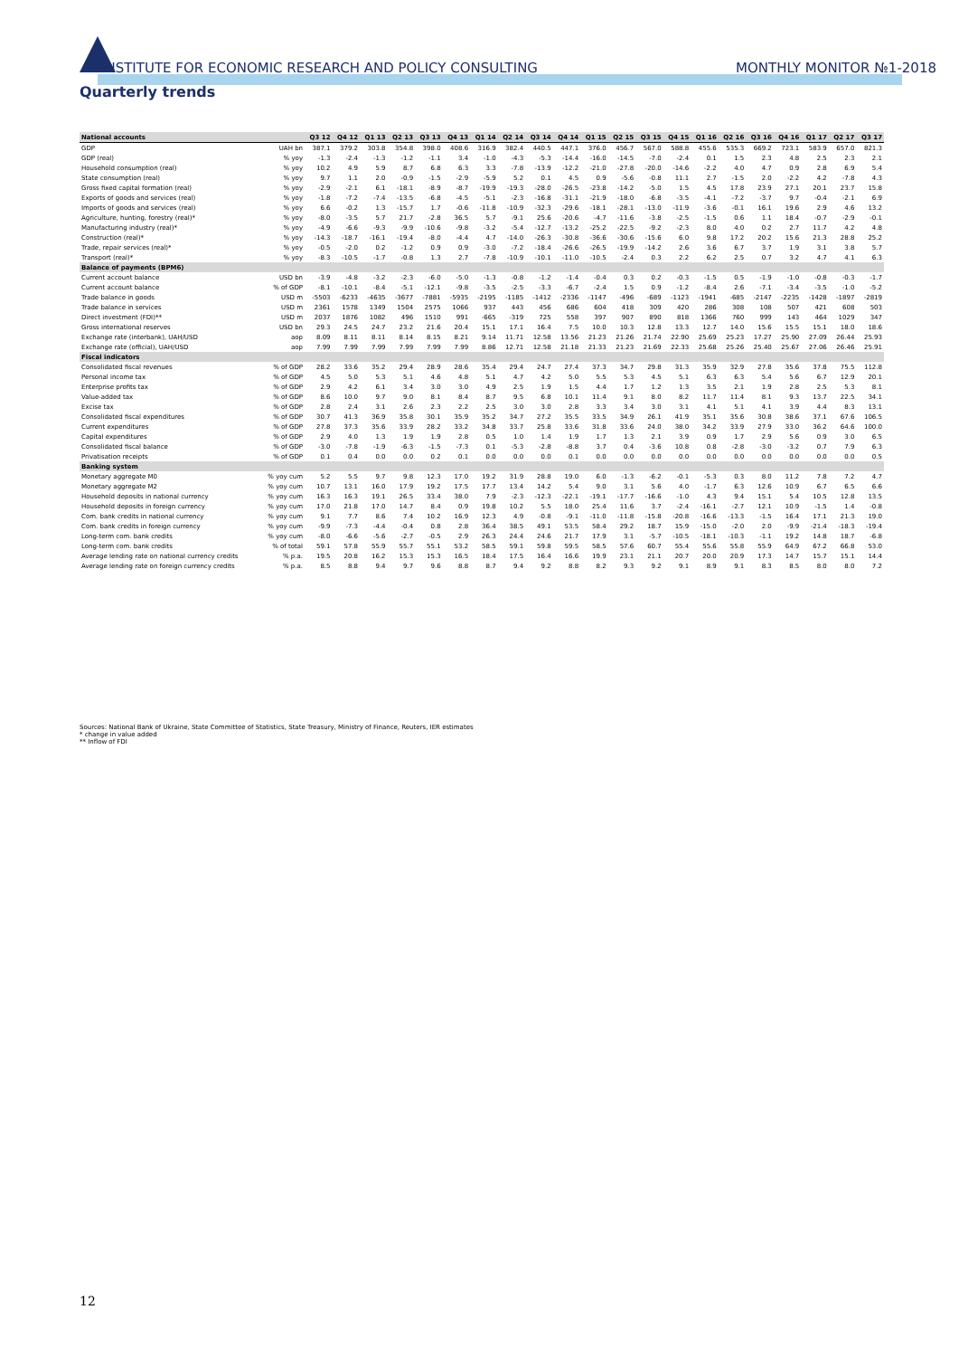INSTITUTE FOR ECONOMIC RESEARCH AND POLICY CONSULTING
MONTHLY MONITOR №1-2018
Quarterly trends
| National accounts | | Q3 12 | Q4 12 | Q1 13 | Q2 13 | Q3 13 | Q4 13 | Q1 14 | Q2 14 | Q3 14 | Q4 14 | Q1 15 | Q2 15 | Q3 15 | Q4 15 | Q1 16 | Q2 16 | Q3 16 | Q4 16 | Q1 17 | Q2 17 | Q3 17 |
| --- | --- | --- | --- | --- | --- | --- | --- | --- | --- | --- | --- | --- | --- | --- | --- | --- | --- | --- | --- | --- | --- | --- |
| GDP | UAH bn | 387.1 | 379.2 | 303.8 | 354.8 | 398.0 | 408.6 | 316.9 | 382.4 | 440.5 | 447.1 | 376.0 | 456.7 | 567.0 | 588.8 | 455.6 | 535.3 | 669.2 | 723.1 | 583.9 | 657.0 | 821.3 |
| GDP (real) | % yoy | -1.3 | -2.4 | -1.3 | -1.2 | -1.1 | 3.4 | -1.0 | -4.3 | -5.3 | -14.4 | -16.0 | -14.5 | -7.0 | -2.4 | 0.1 | 1.5 | 2.3 | 4.8 | 2.5 | 2.3 | 2.1 |
| Household consumption (real) | % yoy | 10.2 | 4.9 | 5.9 | 8.7 | 6.8 | 6.3 | 3.3 | -7.8 | -13.9 | -12.2 | -21.0 | -27.8 | -20.0 | -14.6 | -2.2 | 4.0 | 4.7 | 0.9 | 2.8 | 6.9 | 5.4 |
| State consumption (real) | % yoy | 9.7 | 1.1 | 2.0 | -0.9 | -1.5 | -2.9 | -5.9 | 5.2 | 0.1 | 4.5 | 0.9 | -5.6 | -0.8 | 11.1 | 2.7 | -1.5 | 2.0 | -2.2 | 4.2 | -7.8 | 4.3 |
| Gross fixed capital formation (real) | % yoy | -2.9 | -2.1 | 6.1 | -18.1 | -8.9 | -8.7 | -19.9 | -19.3 | -28.0 | -26.5 | -23.8 | -14.2 | -5.0 | 1.5 | 4.5 | 17.8 | 23.9 | 27.1 | 20.1 | 23.7 | 15.8 |
| Exports of goods and services (real) | % yoy | -1.8 | -7.2 | -7.4 | -13.5 | -6.8 | -4.5 | -5.1 | -2.3 | -16.8 | -31.1 | -21.9 | -18.0 | -6.8 | -3.5 | -4.1 | -7.2 | -3.7 | 9.7 | -0.4 | -2.1 | 6.9 |
| Imports of goods and services (real) | % yoy | 6.6 | -0.2 | 1.3 | -15.7 | 1.7 | -0.6 | -11.8 | -10.9 | -32.3 | -29.6 | -18.1 | -28.1 | -13.0 | -11.9 | -3.6 | -0.1 | 16.1 | 19.6 | 2.9 | 4.6 | 13.2 |
| Agriculture, hunting, forestry (real)* | % yoy | -8.0 | -3.5 | 5.7 | 21.7 | -2.8 | 36.5 | 5.7 | -9.1 | 25.6 | -20.6 | -4.7 | -11.6 | -3.8 | -2.5 | -1.5 | 0.6 | 1.1 | 18.4 | -0.7 | -2.9 | -0.1 |
| Manufacturing industry (real)* | % yoy | -4.9 | -6.6 | -9.3 | -9.9 | -10.6 | -9.8 | -3.2 | -5.4 | -12.7 | -13.2 | -25.2 | -22.5 | -9.2 | -2.3 | 8.0 | 4.0 | 0.2 | 2.7 | 11.7 | 4.2 | 4.8 |
| Construction (real)* | % yoy | -14.3 | -18.7 | -16.1 | -19.4 | -8.0 | -4.4 | 4.7 | -14.0 | -26.3 | -30.8 | -36.6 | -30.6 | -15.6 | 6.0 | 9.8 | 17.2 | 20.2 | 15.6 | 21.3 | 28.8 | 25.2 |
| Trade, repair services (real)* | % yoy | -0.5 | -2.0 | 0.2 | -1.2 | 0.9 | 0.9 | -3.0 | -7.2 | -18.4 | -26.6 | -26.5 | -19.9 | -14.2 | 2.6 | 3.6 | 6.7 | 3.7 | 1.9 | 3.1 | 3.8 | 5.7 |
| Transport (real)* | % yoy | -8.3 | -10.5 | -1.7 | -0.8 | 1.3 | 2.7 | -7.8 | -10.9 | -10.1 | -11.0 | -10.5 | -2.4 | 0.3 | 2.2 | 6.2 | 2.5 | 0.7 | 3.2 | 4.7 | 4.1 | 6.3 |
| Balance of payments (BPM6) | | | | | | | | | | | | | | | | | | | | | | |
| Current account balance | USD bn | -3.9 | -4.8 | -3.2 | -2.3 | -6.0 | -5.0 | -1.3 | -0.8 | -1.2 | -1.4 | -0.4 | 0.3 | 0.2 | -0.3 | -1.5 | 0.5 | -1.9 | -1.0 | -0.8 | -0.3 | -1.7 |
| Current account balance | % of GDP | -8.1 | -10.1 | -8.4 | -5.1 | -12.1 | -9.8 | -3.5 | -2.5 | -3.3 | -6.7 | -2.4 | 1.5 | 0.9 | -1.2 | -8.4 | 2.6 | -7.1 | -3.4 | -3.5 | -1.0 | -5.2 |
| Trade balance in goods | USD m | -5503 | -6233 | -4635 | -3677 | -7881 | -5935 | -2195 | -1185 | -1412 | -2336 | -1147 | -496 | -689 | -1123 | -1941 | -685 | -2147 | -2235 | -1428 | -1897 | -2819 |
| Trade balance in services | USD m | 2361 | 1578 | 1349 | 1504 | 2575 | 1066 | 937 | 443 | 456 | 686 | 604 | 418 | 309 | 420 | 286 | 308 | 108 | 507 | 421 | 608 | 503 |
| Direct investment (FDI)** | USD m | 2037 | 1876 | 1082 | 496 | 1510 | 991 | -665 | -319 | 725 | 558 | 397 | 907 | 890 | 818 | 1366 | 760 | 999 | 143 | 464 | 1029 | 347 |
| Gross international reserves | USD bn | 29.3 | 24.5 | 24.7 | 23.2 | 21.6 | 20.4 | 15.1 | 17.1 | 16.4 | 7.5 | 10.0 | 10.3 | 12.8 | 13.3 | 12.7 | 14.0 | 15.6 | 15.5 | 15.1 | 18.0 | 18.6 |
| Exchange rate (interbank), UAH/USD | aop | 8.09 | 8.11 | 8.11 | 8.14 | 8.15 | 8.21 | 9.14 | 11.71 | 12.58 | 13.56 | 21.23 | 21.26 | 21.74 | 22.90 | 25.69 | 25.23 | 17.27 | 25.90 | 27.09 | 26.44 | 25.93 |
| Exchange rate (official), UAH/USD | aop | 7.99 | 7.99 | 7.99 | 7.99 | 7.99 | 7.99 | 8.86 | 12.71 | 12.58 | 21.18 | 21.33 | 21.23 | 21.69 | 22.33 | 25.68 | 25.26 | 25.40 | 25.67 | 27.06 | 26.46 | 25.91 |
| Fiscal indicators | | | | | | | | | | | | | | | | | | | | | | |
| Consolidated fiscal revenues | % of GDP | 28.2 | 33.6 | 35.2 | 29.4 | 28.9 | 28.6 | 35.4 | 29.4 | 24.7 | 27.4 | 37.3 | 34.7 | 29.8 | 31.3 | 35.9 | 32.9 | 27.8 | 35.6 | 37.8 | 75.5 | 112.8 |
| Personal income tax | % of GDP | 4.5 | 5.0 | 5.3 | 5.1 | 4.6 | 4.8 | 5.1 | 4.7 | 4.2 | 5.0 | 5.5 | 5.3 | 4.5 | 5.1 | 6.3 | 6.3 | 5.4 | 5.6 | 6.7 | 12.9 | 20.1 |
| Enterprise profits tax | % of GDP | 2.9 | 4.2 | 6.1 | 3.4 | 3.0 | 3.0 | 4.9 | 2.5 | 1.9 | 1.5 | 4.4 | 1.7 | 1.2 | 1.3 | 3.5 | 2.1 | 1.9 | 2.8 | 2.5 | 5.3 | 8.1 |
| Value-added tax | % of GDP | 8.6 | 10.0 | 9.7 | 9.0 | 8.1 | 8.4 | 8.7 | 9.5 | 6.8 | 10.1 | 11.4 | 9.1 | 8.0 | 8.2 | 11.7 | 11.4 | 8.1 | 9.3 | 13.7 | 22.5 | 34.1 |
| Excise tax | % of GDP | 2.8 | 2.4 | 3.1 | 2.6 | 2.3 | 2.2 | 2.5 | 3.0 | 3.0 | 2.8 | 3.3 | 3.4 | 3.0 | 3.1 | 4.1 | 5.1 | 4.1 | 3.9 | 4.4 | 8.3 | 13.1 |
| Consolidated fiscal expenditures | % of GDP | 30.7 | 41.3 | 36.9 | 35.8 | 30.1 | 35.9 | 35.2 | 34.7 | 27.2 | 35.5 | 33.5 | 34.9 | 26.1 | 41.9 | 35.1 | 35.6 | 30.8 | 38.6 | 37.1 | 67.6 | 106.5 |
| Current expenditures | % of GDP | 27.8 | 37.3 | 35.6 | 33.9 | 28.2 | 33.2 | 34.8 | 33.7 | 25.8 | 33.6 | 31.8 | 33.6 | 24.0 | 38.0 | 34.2 | 33.9 | 27.9 | 33.0 | 36.2 | 64.6 | 100.0 |
| Capital expenditures | % of GDP | 2.9 | 4.0 | 1.3 | 1.9 | 1.9 | 2.8 | 0.5 | 1.0 | 1.4 | 1.9 | 1.7 | 1.3 | 2.1 | 3.9 | 0.9 | 1.7 | 2.9 | 5.6 | 0.9 | 3.0 | 6.5 |
| Consolidated fiscal balance | % of GDP | -3.0 | -7.8 | -1.9 | -6.3 | -1.5 | -7.3 | 0.1 | -5.3 | -2.8 | -8.8 | 3.7 | 0.4 | -3.6 | 10.8 | 0.8 | -2.8 | -3.0 | -3.2 | 0.7 | 7.9 | 6.3 |
| Privatisation receipts | % of GDP | 0.1 | 0.4 | 0.0 | 0.0 | 0.2 | 0.1 | 0.0 | 0.0 | 0.0 | 0.1 | 0.0 | 0.0 | 0.0 | 0.0 | 0.0 | 0.0 | 0.0 | 0.0 | 0.0 | 0.0 | 0.5 |
| Banking system | | | | | | | | | | | | | | | | | | | | | | |
| Monetary aggregate M0 | % yoy cum | 5.2 | 5.5 | 9.7 | 9.8 | 12.3 | 17.0 | 19.2 | 31.9 | 28.8 | 19.0 | 6.0 | -1.3 | -6.2 | -0.1 | -5.3 | 0.3 | 8.0 | 11.2 | 7.8 | 7.2 | 4.7 |
| Monetary aggregate M2 | % yoy cum | 10.7 | 13.1 | 16.0 | 17.9 | 19.2 | 17.5 | 17.7 | 13.4 | 14.2 | 5.4 | 9.0 | 3.1 | 5.6 | 4.0 | -1.7 | 6.3 | 12.6 | 10.9 | 6.7 | 6.5 | 6.6 |
| Household deposits in national currency | % yoy cum | 16.3 | 16.3 | 19.1 | 26.5 | 33.4 | 38.0 | 7.9 | -2.3 | -12.3 | -22.1 | -19.1 | -17.7 | -16.6 | -1.0 | 4.3 | 9.4 | 15.1 | 5.4 | 10.5 | 12.8 | 13.5 |
| Household deposits in foreign currency | % yoy cum | 17.0 | 21.8 | 17.0 | 14.7 | 8.4 | 0.9 | 19.8 | 10.2 | 5.5 | 18.0 | 25.4 | 11.6 | 3.7 | -2.4 | -16.1 | -2.7 | 12.1 | 10.9 | -1.5 | 1.4 | -0.8 |
| Com. bank credits in national currency | % yoy cum | 9.1 | 7.7 | 8.6 | 7.4 | 10.2 | 16.9 | 12.3 | 4.9 | -0.8 | -9.1 | -11.0 | -11.8 | -15.8 | -20.8 | -16.6 | -13.3 | -1.5 | 16.4 | 17.1 | 21.3 | 19.0 |
| Com. bank credits in foreign currency | % yoy cum | -9.9 | -7.3 | -4.4 | -0.4 | 0.8 | 2.8 | 36.4 | 38.5 | 49.1 | 53.5 | 58.4 | 29.2 | 18.7 | 15.9 | -15.0 | -2.0 | 2.0 | -9.9 | -21.4 | -18.3 | -19.4 |
| Long-term com. bank credits | % yoy cum | -8.0 | -6.6 | -5.6 | -2.7 | -0.5 | 2.9 | 26.3 | 24.4 | 24.6 | 21.7 | 17.9 | 3.1 | -5.7 | -10.5 | -18.1 | -10.3 | -1.1 | 19.2 | 14.8 | 18.7 | -6.8 |
| Long-term com. bank credits | % of total | 59.1 | 57.8 | 55.9 | 55.7 | 55.1 | 53.2 | 58.5 | 59.1 | 59.8 | 59.5 | 58.5 | 57.6 | 60.7 | 55.4 | 55.6 | 55.8 | 55.9 | 64.9 | 67.2 | 66.8 | 53.0 |
| Average lending rate on national currency credits | % p.a. | 19.5 | 20.8 | 16.2 | 15.3 | 15.3 | 16.5 | 18.4 | 17.5 | 16.4 | 16.6 | 19.9 | 23.1 | 21.1 | 20.7 | 20.0 | 20.9 | 17.3 | 14.7 | 15.7 | 15.1 | 14.4 |
| Average lending rate on foreign currency credits | % p.a. | 8.5 | 8.8 | 9.4 | 9.7 | 9.6 | 8.8 | 8.7 | 9.4 | 9.2 | 8.8 | 8.2 | 9.3 | 9.2 | 9.1 | 8.9 | 9.1 | 8.3 | 8.5 | 8.0 | 8.0 | 7.2 |
Sources: National Bank of Ukraine, State Committee of Statistics, State Treasury, Ministry of Finance, Reuters, IER estimates
* change in value added
** Inflow of FDI
12